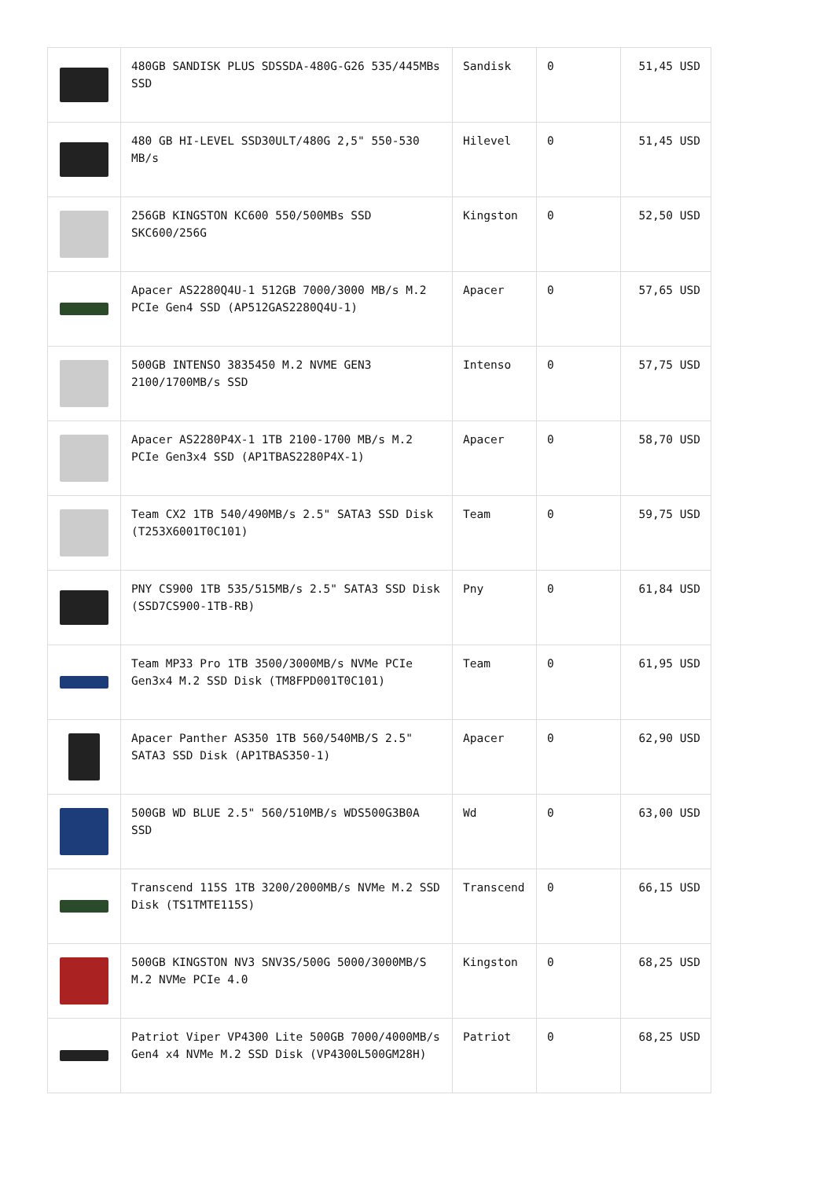| | 480GB SANDISK PLUS SDSSDA-480G-G26 535/445MBs SSD | Sandisk | 0 | 51,45 USD |
| | 480 GB HI-LEVEL SSD30ULT/480G 2,5" 550-530 MB/s | Hilevel | 0 | 51,45 USD |
| | 256GB KINGSTON KC600 550/500MBs SSD SKC600/256G | Kingston | 0 | 52,50 USD |
| | Apacer AS2280Q4U-1 512GB 7000/3000 MB/s M.2 PCIe Gen4 SSD (AP512GAS2280Q4U-1) | Apacer | 0 | 57,65 USD |
| | 500GB INTENSO 3835450 M.2 NVME GEN3 2100/1700MB/s SSD | Intenso | 0 | 57,75 USD |
| | Apacer AS2280P4X-1 1TB 2100-1700 MB/s M.2 PCIe Gen3x4 SSD (AP1TBAS2280P4X-1) | Apacer | 0 | 58,70 USD |
| | Team CX2 1TB 540/490MB/s 2.5" SATA3 SSD Disk (T253X6001T0C101) | Team | 0 | 59,75 USD |
| | PNY CS900 1TB 535/515MB/s 2.5" SATA3 SSD Disk (SSD7CS900-1TB-RB) | Pny | 0 | 61,84 USD |
| | Team MP33 Pro 1TB 3500/3000MB/s NVMe PCIe Gen3x4 M.2 SSD Disk (TM8FPD001T0C101) | Team | 0 | 61,95 USD |
| | Apacer Panther AS350 1TB 560/540MB/S 2.5" SATA3 SSD Disk (AP1TBAS350-1) | Apacer | 0 | 62,90 USD |
| | 500GB WD BLUE 2.5" 560/510MB/s WDS500G3B0A SSD | Wd | 0 | 63,00 USD |
| | Transcend 115S 1TB 3200/2000MB/s NVMe M.2 SSD Disk (TS1TMTE115S) | Transcend | 0 | 66,15 USD |
| | 500GB KINGSTON NV3 SNV3S/500G 5000/3000MB/S M.2 NVMe PCIe 4.0 | Kingston | 0 | 68,25 USD |
| | Patriot Viper VP4300 Lite 500GB 7000/4000MB/s Gen4 x4 NVMe M.2 SSD Disk (VP4300L500GM28H) | Patriot | 0 | 68,25 USD |